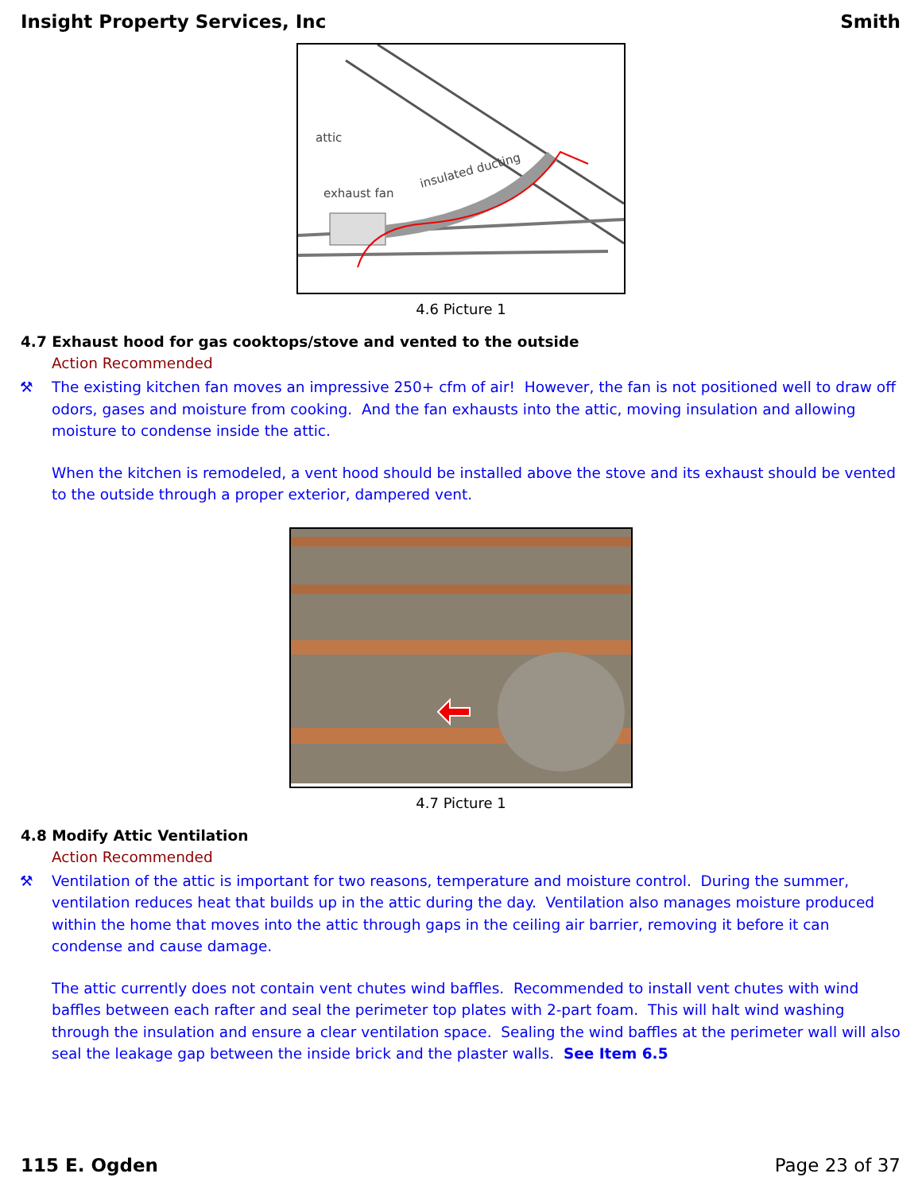Insight Property Services, Inc Smith
attic
exhaust fan
insulated ducting
4.6 Picture 1
4.7 Exhaust hood for gas cooktops/stove and vented to the outside
Action Recommended
⚒
The existing kitchen fan moves an impressive 250+ cfm of air! However, the fan is not positioned well to draw off odors, gases and moisture from cooking. And the fan exhausts into the attic, moving insulation and allowing moisture to condense inside the attic.
When the kitchen is remodeled, a vent hood should be installed above the stove and its exhaust should be vented to the outside through a proper exterior, dampered vent.
4.7 Picture 1
4.8 Modify Attic Ventilation
Action Recommended
⚒
Ventilation of the attic is important for two reasons, temperature and moisture control. During the summer, ventilation reduces heat that builds up in the attic during the day. Ventilation also manages moisture produced within the home that moves into the attic through gaps in the ceiling air barrier, removing it before it can condense and cause damage.
The attic currently does not contain vent chutes wind baffles. Recommended to install vent chutes with wind baffles between each rafter and seal the perimeter top plates with 2-part foam. This will halt wind washing through the insulation and ensure a clear ventilation space. Sealing the wind baffles at the perimeter wall will also seal the leakage gap between the inside brick and the plaster walls. See Item 6.5
115 E. Ogden Page 23 of 37